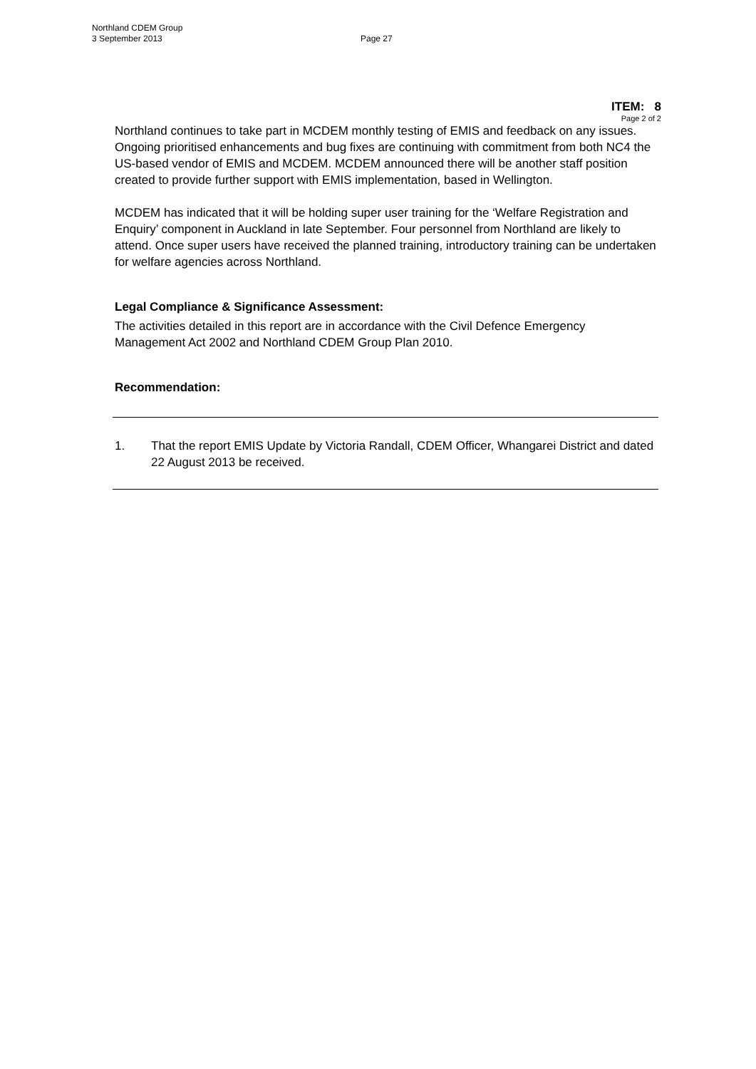Northland CDEM Group
3 September 2013
Page 27
ITEM: 8
Page 2 of 2
Northland continues to take part in MCDEM monthly testing of EMIS and feedback on any issues. Ongoing prioritised enhancements and bug fixes are continuing with commitment from both NC4 the US-based vendor of EMIS and MCDEM. MCDEM announced there will be another staff position created to provide further support with EMIS implementation, based in Wellington.
MCDEM has indicated that it will be holding super user training for the ‘Welfare Registration and Enquiry’ component in Auckland in late September. Four personnel from Northland are likely to attend. Once super users have received the planned training, introductory training can be undertaken for welfare agencies across Northland.
Legal Compliance & Significance Assessment:
The activities detailed in this report are in accordance with the Civil Defence Emergency Management Act 2002 and Northland CDEM Group Plan 2010.
Recommendation:
1. That the report EMIS Update by Victoria Randall, CDEM Officer, Whangarei District and dated 22 August 2013 be received.